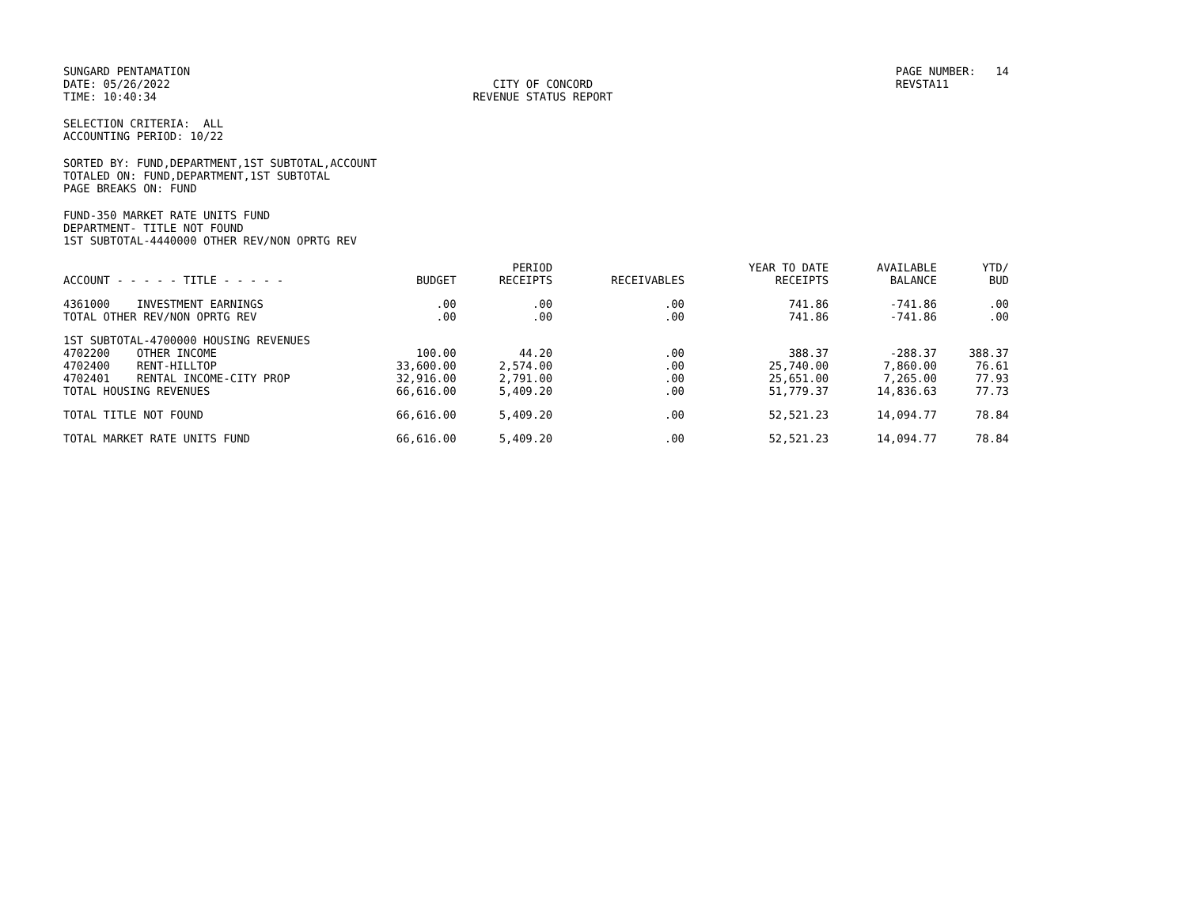SUNGARD PENTAMATION DATE: 05/26/2022 TIME: 10:40:34
CITY OF CONCORD REVENUE STATUS REPORT
PAGE NUMBER: 14 REVSTA11
SELECTION CRITERIA: ALL ACCOUNTING PERIOD: 10/22
SORTED BY: FUND,DEPARTMENT,1ST SUBTOTAL,ACCOUNT TOTALED ON: FUND,DEPARTMENT,1ST SUBTOTAL PAGE BREAKS ON: FUND
FUND-350 MARKET RATE UNITS FUND DEPARTMENT- TITLE NOT FOUND 1ST SUBTOTAL-4440000 OTHER REV/NON OPRTG REV
| ACCOUNT - - - - - TITLE - - - - - | BUDGET | PERIOD RECEIPTS | RECEIVABLES | YEAR TO DATE RECEIPTS | AVAILABLE BALANCE | YTD/ BUD |
| --- | --- | --- | --- | --- | --- | --- |
| 4361000 INVESTMENT EARNINGS | .00 | .00 | .00 | 741.86 | -741.86 | .00 |
| TOTAL OTHER REV/NON OPRTG REV | .00 | .00 | .00 | 741.86 | -741.86 | .00 |
| 1ST SUBTOTAL-4700000 HOUSING REVENUES | | | | | | |
| 4702200 OTHER INCOME | 100.00 | 44.20 | .00 | 388.37 | -288.37 | 388.37 |
| 4702400 RENT-HILLTOP | 33,600.00 | 2,574.00 | .00 | 25,740.00 | 7,860.00 | 76.61 |
| 4702401 RENTAL INCOME-CITY PROP | 32,916.00 | 2,791.00 | .00 | 25,651.00 | 7,265.00 | 77.93 |
| TOTAL HOUSING REVENUES | 66,616.00 | 5,409.20 | .00 | 51,779.37 | 14,836.63 | 77.73 |
| TOTAL TITLE NOT FOUND | 66,616.00 | 5,409.20 | .00 | 52,521.23 | 14,094.77 | 78.84 |
| TOTAL MARKET RATE UNITS FUND | 66,616.00 | 5,409.20 | .00 | 52,521.23 | 14,094.77 | 78.84 |